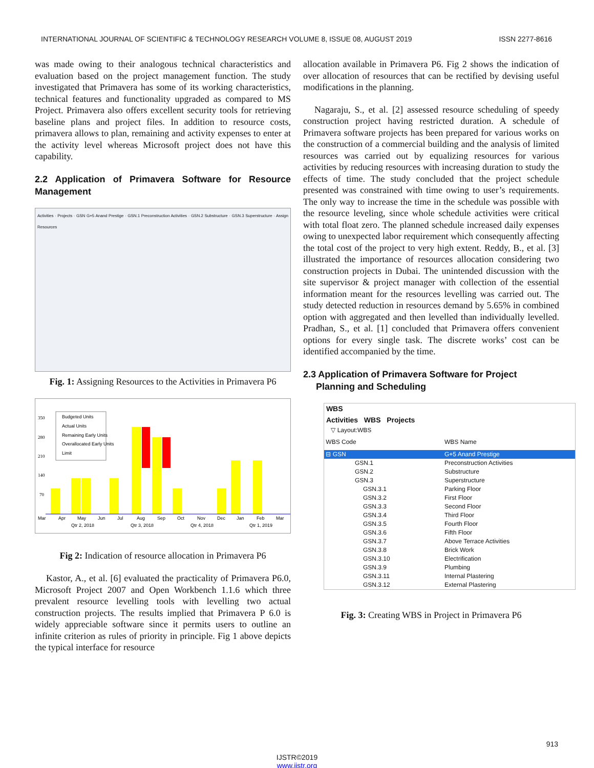INTERNATIONAL JOURNAL OF SCIENTIFIC & TECHNOLOGY RESEARCH VOLUME 8, ISSUE 08, AUGUST 2019 ISSN 2277-8616
was made owing to their analogous technical characteristics and evaluation based on the project management function. The study investigated that Primavera has some of its working characteristics, technical features and functionality upgraded as compared to MS Project. Primavera also offers excellent security tools for retrieving baseline plans and project files. In addition to resource costs, primavera allows to plan, remaining and activity expenses to enter at the activity level whereas Microsoft project does not have this capability.
2.2 Application of Primavera Software for Resource Management
Activities · Projects · GSN G+5 Anand Prestige · GSN.1 Preconstruction Activities · GSN.2 Substructure · GSN.3 Superstructure · Assign Resources
Fig. 1: Assigning Resources to the Activities in Primavera P6
350
280
210
140
70
Mar
Apr
May
Jun
Jul
Aug
Sep
Oct
Nov
Dec
Jan
Feb
Mar
Qtr 2, 2018
Qtr 3, 2018
Qtr 4, 2018
Qtr 1, 2019
Budgeted Units
Actual Units
Remaining Early Units
Overallocated Early Units
Limit
Fig 2: Indication of resource allocation in Primavera P6
Kastor, A., et al. [6] evaluated the practicality of Primavera P6.0, Microsoft Project 2007 and Open Workbench 1.1.6 which three prevalent resource levelling tools with levelling two actual construction projects. The results implied that Primavera P 6.0 is widely appreciable software since it permits users to outline an infinite criterion as rules of priority in principle. Fig 1 above depicts the typical interface for resource
allocation available in Primavera P6. Fig 2 shows the indication of over allocation of resources that can be rectified by devising useful modifications in the planning.
Nagaraju, S., et al. [2] assessed resource scheduling of speedy construction project having restricted duration. A schedule of Primavera software projects has been prepared for various works on the construction of a commercial building and the analysis of limited resources was carried out by equalizing resources for various activities by reducing resources with increasing duration to study the effects of time. The study concluded that the project schedule presented was constrained with time owing to user’s requirements. The only way to increase the time in the schedule was possible with the resource leveling, since whole schedule activities were critical with total float zero. The planned schedule increased daily expenses owing to unexpected labor requirement which consequently affecting the total cost of the project to very high extent. Reddy, B., et al. [3] illustrated the importance of resources allocation considering two construction projects in Dubai. The unintended discussion with the site supervisor & project manager with collection of the essential information meant for the resources levelling was carried out. The study detected reduction in resources demand by 5.65% in combined option with aggregated and then levelled than individually levelled. Pradhan, S., et al. [1] concluded that Primavera offers convenient options for every single task. The discrete works’ cost can be identified accompanied by the time.
2.3 Application of Primavera Software for Project
Planning and Scheduling
WBS
Activities WBS Projects
▽ Layout:WBS
WBS Code WBS Name
⊟ GSN G+5 Anand Prestige
GSN.1 Preconstruction Activities
GSN.2 Substructure
GSN.3 Superstructure
GSN.3.1 Parking Floor
GSN.3.2 First Floor
GSN.3.3 Second Floor
GSN.3.4 Third Floor
GSN.3.5 Fourth Floor
GSN.3.6 Fifth Floor
GSN.3.7 Above Terrace Activities
GSN.3.8 Brick Work
GSN.3.10 Electrification
GSN.3.9 Plumbing
GSN.3.11 Internal Plastering
GSN.3.12 External Plastering
Fig. 3: Creating WBS in Project in Primavera P6
913
IJSTR©2019
www.ijstr.org